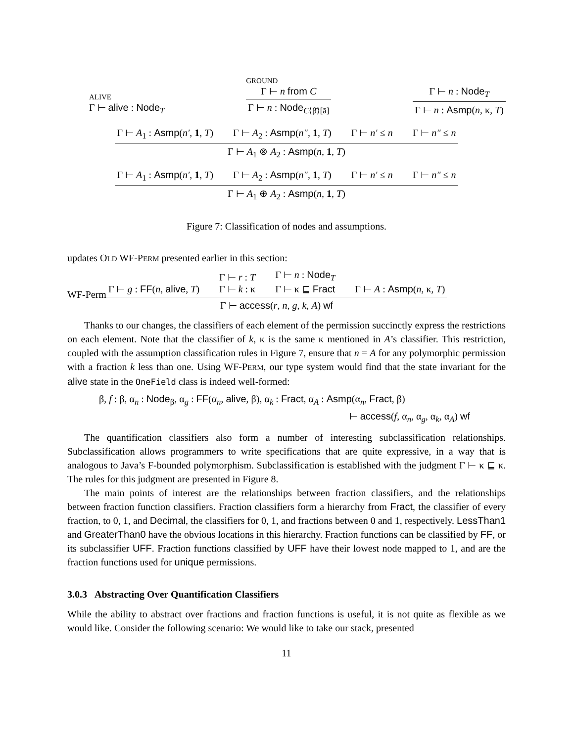ALIVE
Γ ⊢ alive : Node<sub>T</sub>
GROUND
Γ ⊢ n from C
Γ ⊢ n : Node<sub>C⟨β̄⟩[ā]</sub>
Γ ⊢ n : Node<sub>T</sub>
Γ ⊢ n : Asmp(n, κ, T)
Γ ⊢ A<sub>1</sub> : Asmp(n′, 1, T) Γ ⊢ A<sub>2</sub> : Asmp(n″, 1, T) Γ ⊢ n′ ≤ n Γ ⊢ n″ ≤ n
Γ ⊢ A<sub>1</sub> ⊗ A<sub>2</sub> : Asmp(n, 1, T)
Γ ⊢ A<sub>1</sub> : Asmp(n′, 1, T) Γ ⊢ A<sub>2</sub> : Asmp(n″, 1, T) Γ ⊢ n′ ≤ n Γ ⊢ n″ ≤ n
Γ ⊢ A<sub>1</sub> ⊕ A<sub>2</sub> : Asmp(n, 1, T)
Figure 7: Classification of nodes and assumptions.
updates OLD WF-PERM presented earlier in this section:
WF-Perm
Γ ⊢ g : FF(n, alive, T) Γ ⊢ r : T
Γ ⊢ k : κ Γ ⊢ n : Node<sub>T</sub>
Γ ⊢ κ ⊑ Fract Γ ⊢ A : Asmp(n, κ, T)
Γ ⊢ access(r, n, g, k, A) wf
Thanks to our changes, the classifiers of each element of the permission succinctly express the restrictions on each element. Note that the classifier of k, κ is the same κ mentioned in A’s classifier. This restriction, coupled with the assumption classification rules in Figure 7, ensure that n = A for any polymorphic permission with a fraction k less than one. Using WF-PERM, our type system would find that the state invariant for the alive state in the OneField class is indeed well-formed:
β, f : β, α<sub>n</sub> : Node<sub>β</sub>, α<sub>g</sub> : FF(α<sub>n</sub>, alive, β), α<sub>k</sub> : Fract, α<sub>A</sub> : Asmp(α<sub>n</sub>, Fract, β)
⊢ access(f, α<sub>n</sub>, α<sub>g</sub>, α<sub>k</sub>, α<sub>A</sub>) wf
The quantification classifiers also form a number of interesting subclassification relationships. Subclassification allows programmers to write specifications that are quite expressive, in a way that is analogous to Java’s F-bounded polymorphism. Subclassification is established with the judgment Γ ⊢ κ ⊑ κ. The rules for this judgment are presented in Figure 8.
The main points of interest are the relationships between fraction classifiers, and the relationships between fraction function classifiers. Fraction classifiers form a hierarchy from Fract, the classifier of every fraction, to 0, 1, and Decimal, the classifiers for 0, 1, and fractions between 0 and 1, respectively. LessThan1 and GreaterThan0 have the obvious locations in this hierarchy. Fraction functions can be classified by FF, or its subclassifier UFF. Fraction functions classified by UFF have their lowest node mapped to 1, and are the fraction functions used for unique permissions.
3.0.3 Abstracting Over Quantification Classifiers
While the ability to abstract over fractions and fraction functions is useful, it is not quite as flexible as we would like. Consider the following scenario: We would like to take our stack, presented
11